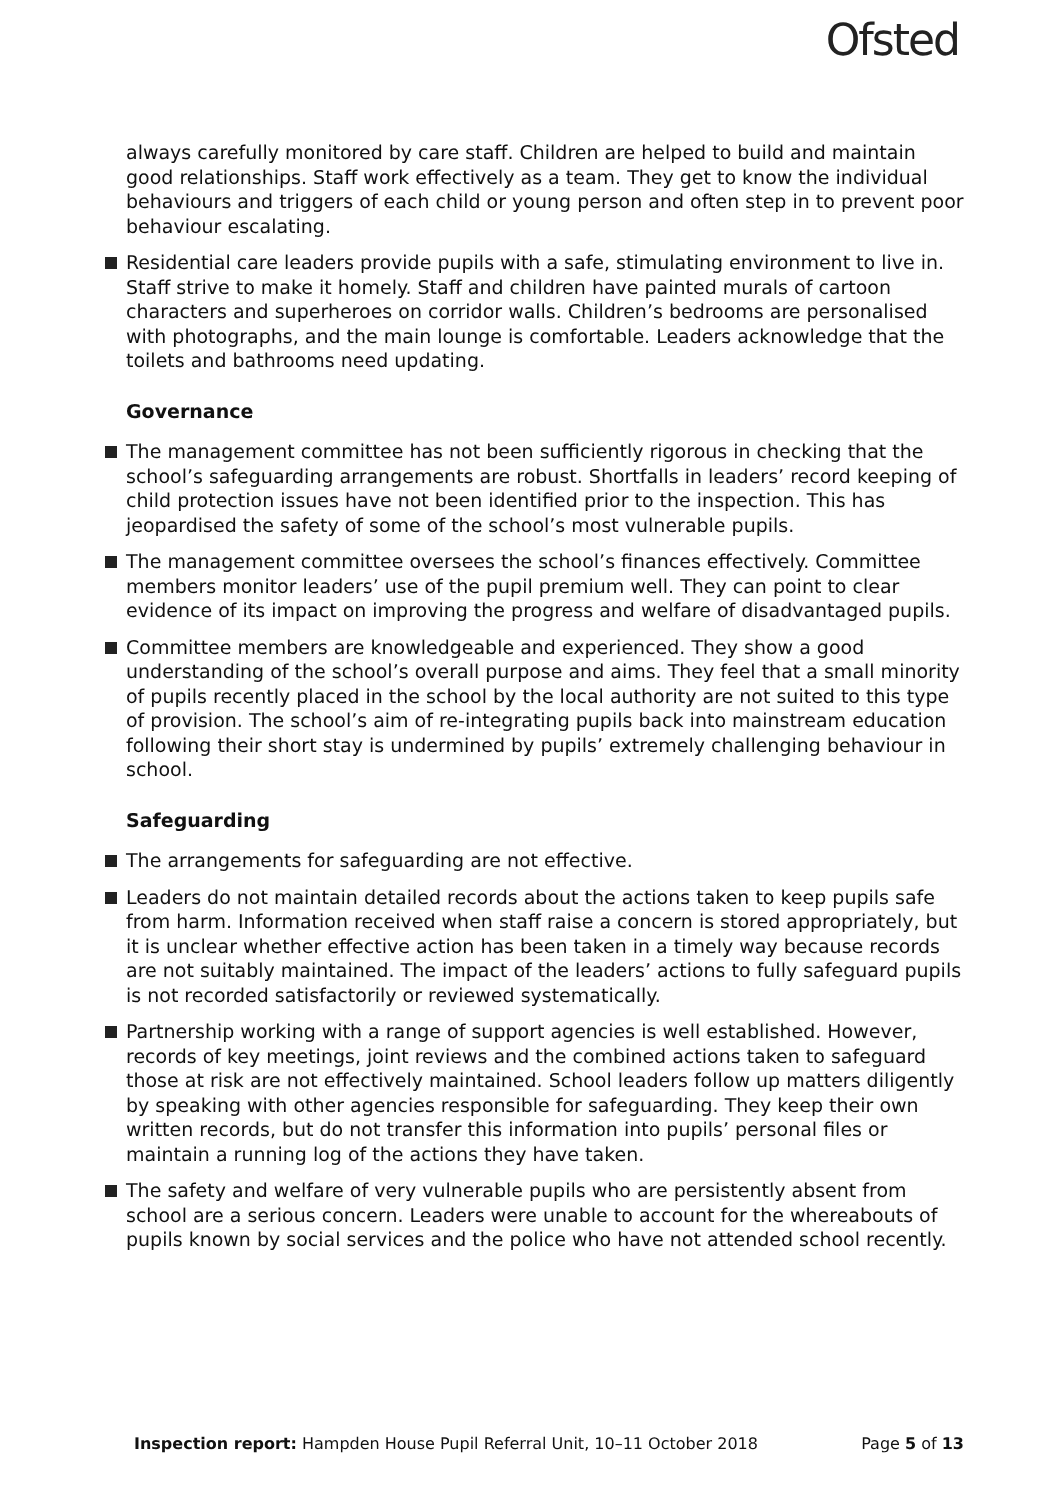Ofsted
always carefully monitored by care staff. Children are helped to build and maintain good relationships. Staff work effectively as a team. They get to know the individual behaviours and triggers of each child or young person and often step in to prevent poor behaviour escalating.
Residential care leaders provide pupils with a safe, stimulating environment to live in. Staff strive to make it homely. Staff and children have painted murals of cartoon characters and superheroes on corridor walls. Children’s bedrooms are personalised with photographs, and the main lounge is comfortable. Leaders acknowledge that the toilets and bathrooms need updating.
Governance
The management committee has not been sufficiently rigorous in checking that the school’s safeguarding arrangements are robust. Shortfalls in leaders’ record keeping of child protection issues have not been identified prior to the inspection. This has jeopardised the safety of some of the school’s most vulnerable pupils.
The management committee oversees the school’s finances effectively. Committee members monitor leaders’ use of the pupil premium well. They can point to clear evidence of its impact on improving the progress and welfare of disadvantaged pupils.
Committee members are knowledgeable and experienced. They show a good understanding of the school’s overall purpose and aims. They feel that a small minority of pupils recently placed in the school by the local authority are not suited to this type of provision. The school’s aim of re-integrating pupils back into mainstream education following their short stay is undermined by pupils’ extremely challenging behaviour in school.
Safeguarding
The arrangements for safeguarding are not effective.
Leaders do not maintain detailed records about the actions taken to keep pupils safe from harm. Information received when staff raise a concern is stored appropriately, but it is unclear whether effective action has been taken in a timely way because records are not suitably maintained. The impact of the leaders’ actions to fully safeguard pupils is not recorded satisfactorily or reviewed systematically.
Partnership working with a range of support agencies is well established. However, records of key meetings, joint reviews and the combined actions taken to safeguard those at risk are not effectively maintained. School leaders follow up matters diligently by speaking with other agencies responsible for safeguarding. They keep their own written records, but do not transfer this information into pupils’ personal files or maintain a running log of the actions they have taken.
The safety and welfare of very vulnerable pupils who are persistently absent from school are a serious concern. Leaders were unable to account for the whereabouts of pupils known by social services and the police who have not attended school recently.
Inspection report: Hampden House Pupil Referral Unit, 10–11 October 2018 Page 5 of 13